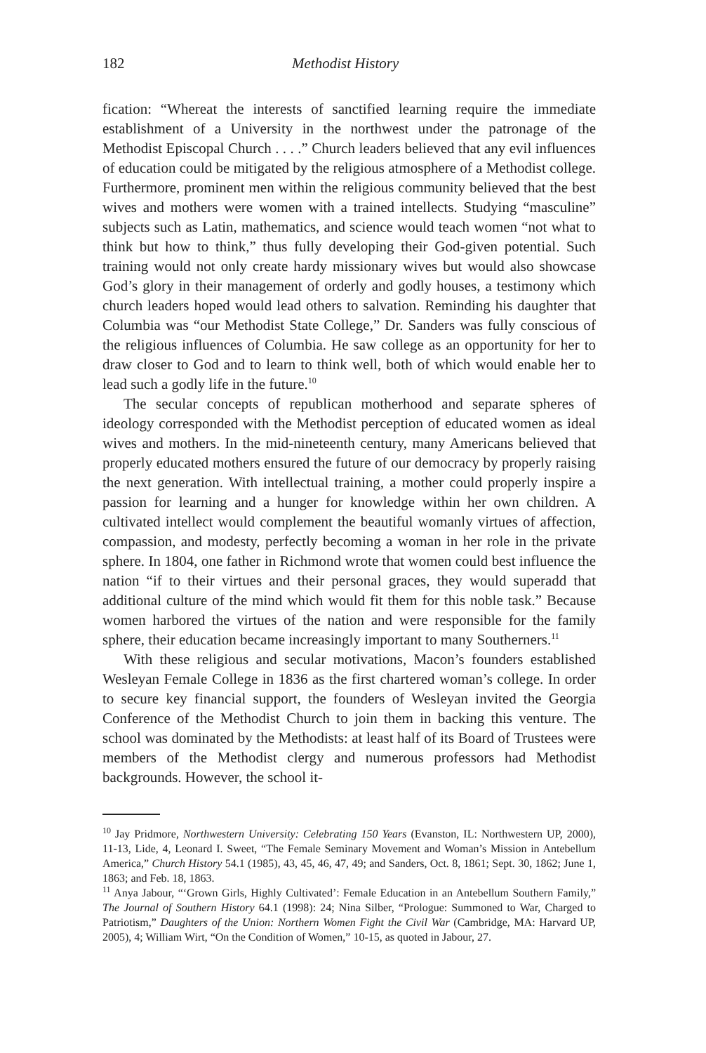182 Methodist History
fication: “Whereat the interests of sanctified learning require the immediate establishment of a University in the northwest under the patronage of the Methodist Episcopal Church . . . .” Church leaders believed that any evil influences of education could be mitigated by the religious atmosphere of a Methodist college. Furthermore, prominent men within the religious community believed that the best wives and mothers were women with a trained intellects. Studying “masculine” subjects such as Latin, mathematics, and science would teach women “not what to think but how to think,” thus fully developing their God-given potential. Such training would not only create hardy missionary wives but would also showcase God’s glory in their management of orderly and godly houses, a testimony which church leaders hoped would lead others to salvation. Reminding his daughter that Columbia was “our Methodist State College,” Dr. Sanders was fully conscious of the religious influences of Columbia. He saw college as an opportunity for her to draw closer to God and to learn to think well, both of which would enable her to lead such a godly life in the future.<sup>10</sup>
The secular concepts of republican motherhood and separate spheres of ideology corresponded with the Methodist perception of educated women as ideal wives and mothers. In the mid-nineteenth century, many Americans believed that properly educated mothers ensured the future of our democracy by properly raising the next generation. With intellectual training, a mother could properly inspire a passion for learning and a hunger for knowledge within her own children. A cultivated intellect would complement the beautiful womanly virtues of affection, compassion, and modesty, perfectly becoming a woman in her role in the private sphere. In 1804, one father in Richmond wrote that women could best influence the nation “if to their virtues and their personal graces, they would superadd that additional culture of the mind which would fit them for this noble task.” Because women harbored the virtues of the nation and were responsible for the family sphere, their education became increasingly important to many Southerners.<sup>11</sup>
With these religious and secular motivations, Macon’s founders established Wesleyan Female College in 1836 as the first chartered woman’s college. In order to secure key financial support, the founders of Wesleyan invited the Georgia Conference of the Methodist Church to join them in backing this venture. The school was dominated by the Methodists: at least half of its Board of Trustees were members of the Methodist clergy and numerous professors had Methodist backgrounds. However, the school it-
<sup>10</sup> Jay Pridmore, Northwestern University: Celebrating 150 Years (Evanston, IL: Northwestern UP, 2000), 11-13, Lide, 4, Leonard I. Sweet, “The Female Seminary Movement and Woman’s Mission in Antebellum America,” Church History 54.1 (1985), 43, 45, 46, 47, 49; and Sanders, Oct. 8, 1861; Sept. 30, 1862; June 1, 1863; and Feb. 18, 1863.
<sup>11</sup> Anya Jabour, “‘Grown Girls, Highly Cultivated’: Female Education in an Antebellum Southern Family,” The Journal of Southern History 64.1 (1998): 24; Nina Silber, “Prologue: Summoned to War, Charged to Patriotism,” Daughters of the Union: Northern Women Fight the Civil War (Cambridge, MA: Harvard UP, 2005), 4; William Wirt, “On the Condition of Women,” 10-15, as quoted in Jabour, 27.